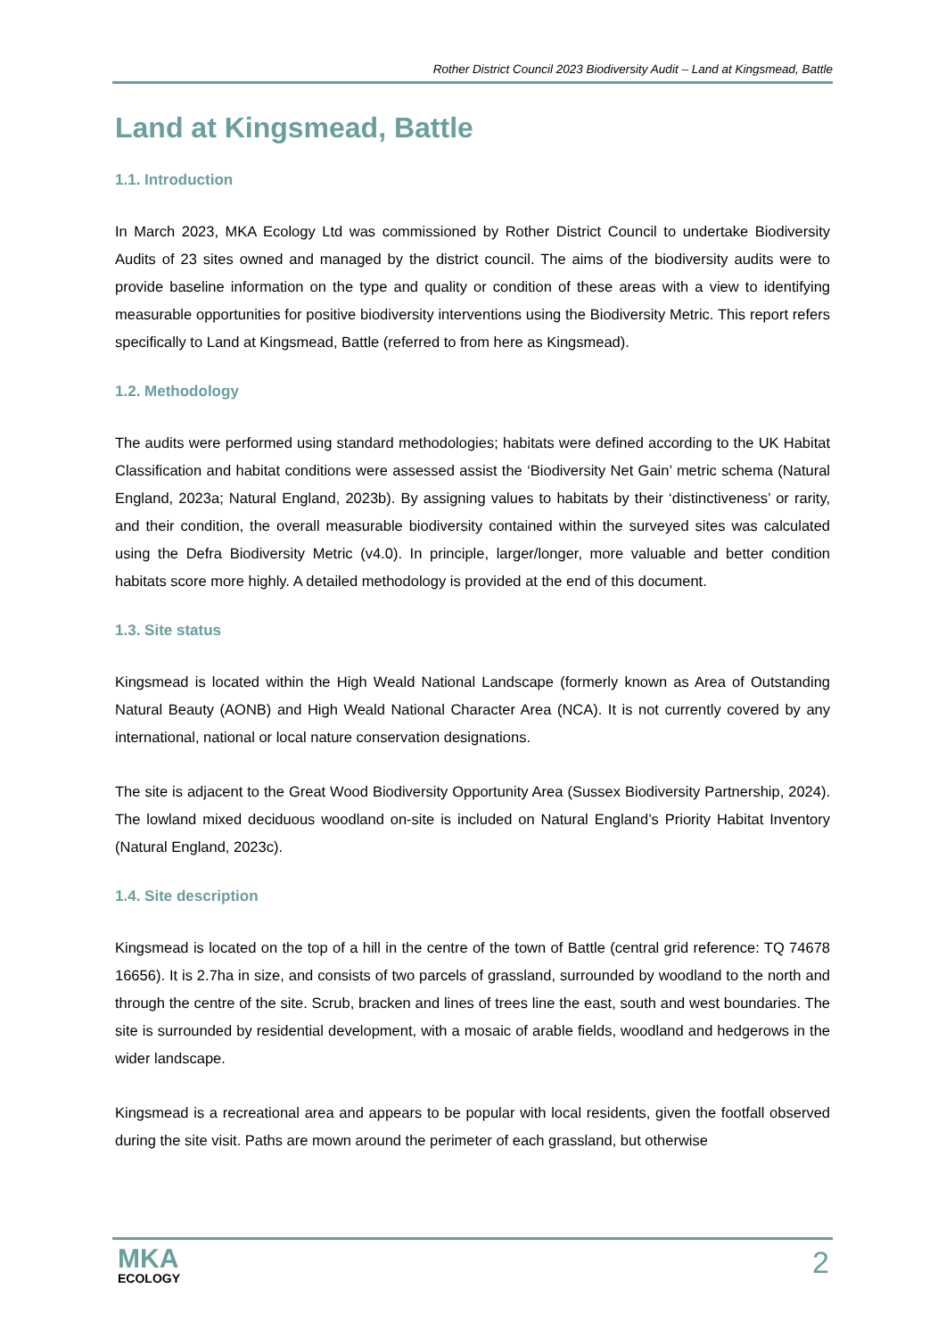Rother District Council 2023 Biodiversity Audit – Land at Kingsmead, Battle
Land at Kingsmead, Battle
1.1. Introduction
In March 2023, MKA Ecology Ltd was commissioned by Rother District Council to undertake Biodiversity Audits of 23 sites owned and managed by the district council. The aims of the biodiversity audits were to provide baseline information on the type and quality or condition of these areas with a view to identifying measurable opportunities for positive biodiversity interventions using the Biodiversity Metric. This report refers specifically to Land at Kingsmead, Battle (referred to from here as Kingsmead).
1.2. Methodology
The audits were performed using standard methodologies; habitats were defined according to the UK Habitat Classification and habitat conditions were assessed assist the ‘Biodiversity Net Gain’ metric schema (Natural England, 2023a; Natural England, 2023b). By assigning values to habitats by their ‘distinctiveness’ or rarity, and their condition, the overall measurable biodiversity contained within the surveyed sites was calculated using the Defra Biodiversity Metric (v4.0). In principle, larger/longer, more valuable and better condition habitats score more highly. A detailed methodology is provided at the end of this document.
1.3. Site status
Kingsmead is located within the High Weald National Landscape (formerly known as Area of Outstanding Natural Beauty (AONB) and High Weald National Character Area (NCA). It is not currently covered by any international, national or local nature conservation designations.
The site is adjacent to the Great Wood Biodiversity Opportunity Area (Sussex Biodiversity Partnership, 2024). The lowland mixed deciduous woodland on-site is included on Natural England’s Priority Habitat Inventory (Natural England, 2023c).
1.4. Site description
Kingsmead is located on the top of a hill in the centre of the town of Battle (central grid reference: TQ 74678 16656). It is 2.7ha in size, and consists of two parcels of grassland, surrounded by woodland to the north and through the centre of the site. Scrub, bracken and lines of trees line the east, south and west boundaries. The site is surrounded by residential development, with a mosaic of arable fields, woodland and hedgerows in the wider landscape.
Kingsmead is a recreational area and appears to be popular with local residents, given the footfall observed during the site visit. Paths are mown around the perimeter of each grassland, but otherwise
MKA
ECOLOGY
2